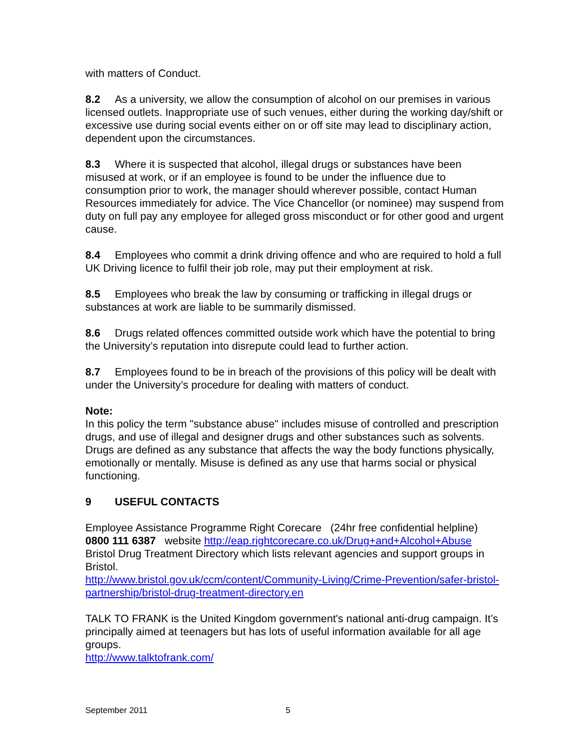with matters of Conduct.
8.2 As a university, we allow the consumption of alcohol on our premises in various licensed outlets. Inappropriate use of such venues, either during the working day/shift or excessive use during social events either on or off site may lead to disciplinary action, dependent upon the circumstances.
8.3 Where it is suspected that alcohol, illegal drugs or substances have been misused at work, or if an employee is found to be under the influence due to consumption prior to work, the manager should wherever possible, contact Human Resources immediately for advice. The Vice Chancellor (or nominee) may suspend from duty on full pay any employee for alleged gross misconduct or for other good and urgent cause.
8.4 Employees who commit a drink driving offence and who are required to hold a full UK Driving licence to fulfil their job role, may put their employment at risk.
8.5 Employees who break the law by consuming or trafficking in illegal drugs or substances at work are liable to be summarily dismissed.
8.6 Drugs related offences committed outside work which have the potential to bring the University’s reputation into disrepute could lead to further action.
8.7 Employees found to be in breach of the provisions of this policy will be dealt with under the University’s procedure for dealing with matters of conduct.
Note:
In this policy the term "substance abuse" includes misuse of controlled and prescription drugs, and use of illegal and designer drugs and other substances such as solvents. Drugs are defined as any substance that affects the way the body functions physically, emotionally or mentally. Misuse is defined as any use that harms social or physical functioning.
9 USEFUL CONTACTS
Employee Assistance Programme Right Corecare (24hr free confidential helpline) 0800 111 6387 website http://eap.rightcorecare.co.uk/Drug+and+Alcohol+Abuse Bristol Drug Treatment Directory which lists relevant agencies and support groups in Bristol.
http://www.bristol.gov.uk/ccm/content/Community-Living/Crime-Prevention/safer-bristol-partnership/bristol-drug-treatment-directory.en
TALK TO FRANK is the United Kingdom government's national anti-drug campaign. It’s principally aimed at teenagers but has lots of useful information available for all age groups.
http://www.talktofrank.com/
September 2011 5